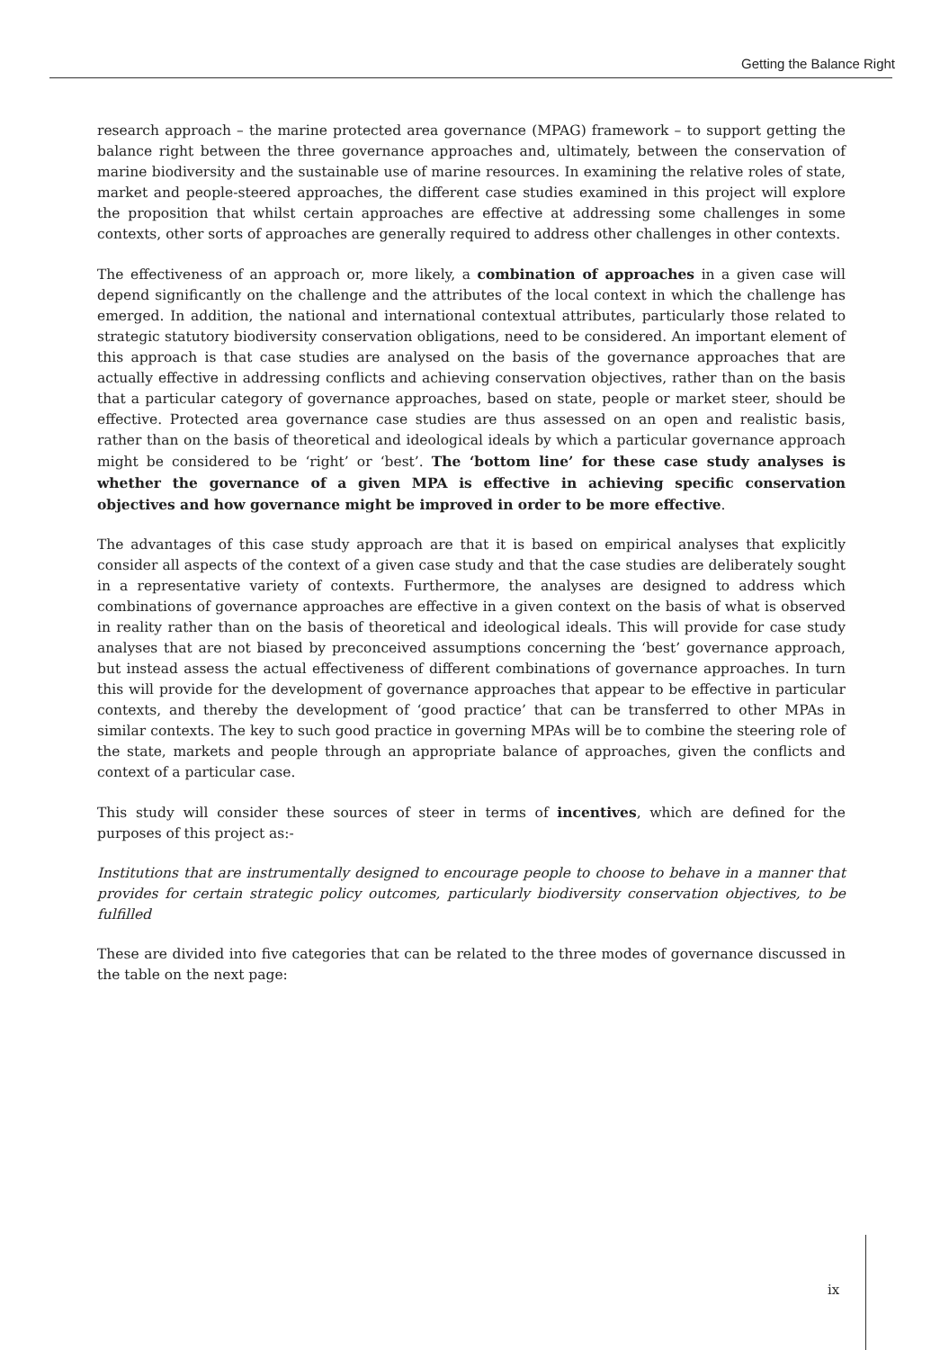Getting the Balance Right
research approach – the marine protected area governance (MPAG) framework – to support getting the balance right between the three governance approaches and, ultimately, between the conservation of marine biodiversity and the sustainable use of marine resources. In examining the relative roles of state, market and people-steered approaches, the different case studies examined in this project will explore the proposition that whilst certain approaches are effective at addressing some challenges in some contexts, other sorts of approaches are generally required to address other challenges in other contexts.
The effectiveness of an approach or, more likely, a combination of approaches in a given case will depend significantly on the challenge and the attributes of the local context in which the challenge has emerged. In addition, the national and international contextual attributes, particularly those related to strategic statutory biodiversity conservation obligations, need to be considered. An important element of this approach is that case studies are analysed on the basis of the governance approaches that are actually effective in addressing conflicts and achieving conservation objectives, rather than on the basis that a particular category of governance approaches, based on state, people or market steer, should be effective. Protected area governance case studies are thus assessed on an open and realistic basis, rather than on the basis of theoretical and ideological ideals by which a particular governance approach might be considered to be ‘right’ or ‘best’. The ‘bottom line’ for these case study analyses is whether the governance of a given MPA is effective in achieving specific conservation objectives and how governance might be improved in order to be more effective.
The advantages of this case study approach are that it is based on empirical analyses that explicitly consider all aspects of the context of a given case study and that the case studies are deliberately sought in a representative variety of contexts. Furthermore, the analyses are designed to address which combinations of governance approaches are effective in a given context on the basis of what is observed in reality rather than on the basis of theoretical and ideological ideals. This will provide for case study analyses that are not biased by preconceived assumptions concerning the ‘best’ governance approach, but instead assess the actual effectiveness of different combinations of governance approaches. In turn this will provide for the development of governance approaches that appear to be effective in particular contexts, and thereby the development of ‘good practice’ that can be transferred to other MPAs in similar contexts. The key to such good practice in governing MPAs will be to combine the steering role of the state, markets and people through an appropriate balance of approaches, given the conflicts and context of a particular case.
This study will consider these sources of steer in terms of incentives, which are defined for the purposes of this project as:-
Institutions that are instrumentally designed to encourage people to choose to behave in a manner that provides for certain strategic policy outcomes, particularly biodiversity conservation objectives, to be fulfilled
These are divided into five categories that can be related to the three modes of governance discussed in the table on the next page:
ix